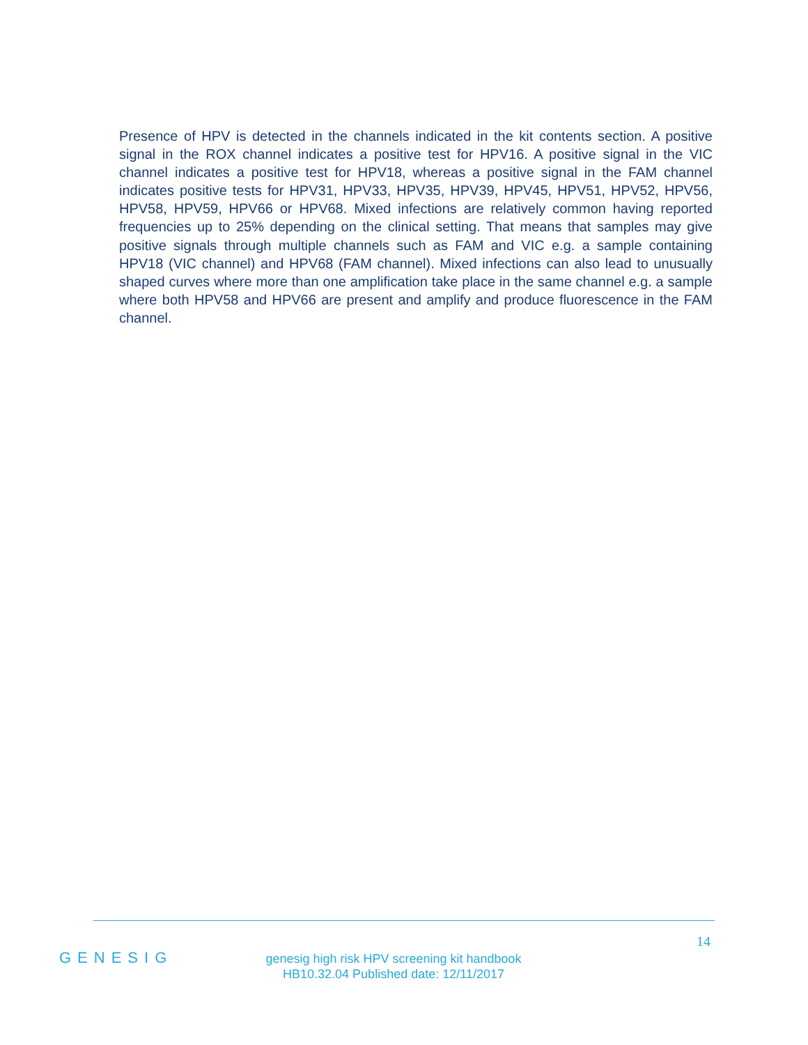Presence of HPV is detected in the channels indicated in the kit contents section. A positive signal in the ROX channel indicates a positive test for HPV16. A positive signal in the VIC channel indicates a positive test for HPV18, whereas a positive signal in the FAM channel indicates positive tests for HPV31, HPV33, HPV35, HPV39, HPV45, HPV51, HPV52, HPV56, HPV58, HPV59, HPV66 or HPV68. Mixed infections are relatively common having reported frequencies up to 25% depending on the clinical setting. That means that samples may give positive signals through multiple channels such as FAM and VIC e.g. a sample containing HPV18 (VIC channel) and HPV68 (FAM channel). Mixed infections can also lead to unusually shaped curves where more than one amplification take place in the same channel e.g. a sample where both HPV58 and HPV66 are present and amplify and produce fluorescence in the FAM channel.
14
GENESIG
genesig high risk HPV screening kit handbook
HB10.32.04 Published date: 12/11/2017